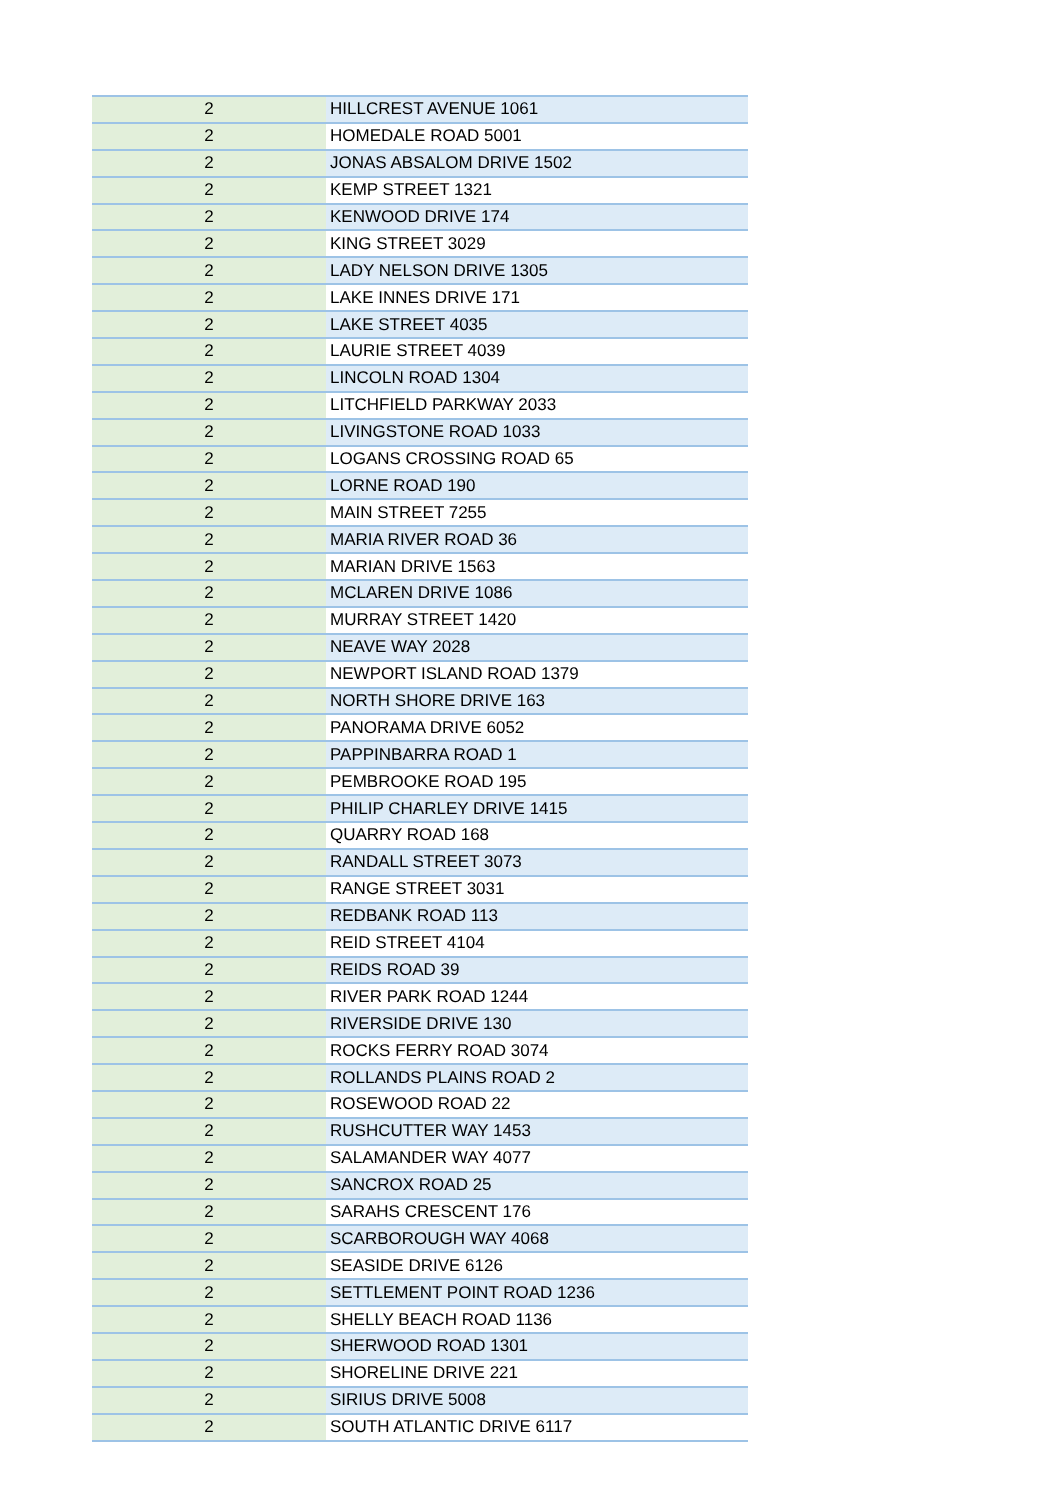| 2 | HILLCREST AVENUE 1061 |
| 2 | HOMEDALE ROAD 5001 |
| 2 | JONAS ABSALOM DRIVE 1502 |
| 2 | KEMP STREET 1321 |
| 2 | KENWOOD DRIVE 174 |
| 2 | KING STREET 3029 |
| 2 | LADY NELSON DRIVE 1305 |
| 2 | LAKE INNES DRIVE 171 |
| 2 | LAKE STREET 4035 |
| 2 | LAURIE STREET 4039 |
| 2 | LINCOLN ROAD 1304 |
| 2 | LITCHFIELD PARKWAY 2033 |
| 2 | LIVINGSTONE ROAD 1033 |
| 2 | LOGANS CROSSING ROAD 65 |
| 2 | LORNE ROAD 190 |
| 2 | MAIN STREET 7255 |
| 2 | MARIA RIVER ROAD 36 |
| 2 | MARIAN DRIVE 1563 |
| 2 | MCLAREN DRIVE 1086 |
| 2 | MURRAY STREET 1420 |
| 2 | NEAVE WAY 2028 |
| 2 | NEWPORT ISLAND ROAD 1379 |
| 2 | NORTH SHORE DRIVE 163 |
| 2 | PANORAMA DRIVE 6052 |
| 2 | PAPPINBARRA ROAD 1 |
| 2 | PEMBROOKE ROAD 195 |
| 2 | PHILIP CHARLEY DRIVE 1415 |
| 2 | QUARRY ROAD 168 |
| 2 | RANDALL STREET 3073 |
| 2 | RANGE STREET 3031 |
| 2 | REDBANK ROAD 113 |
| 2 | REID STREET 4104 |
| 2 | REIDS ROAD 39 |
| 2 | RIVER PARK ROAD 1244 |
| 2 | RIVERSIDE DRIVE 130 |
| 2 | ROCKS FERRY ROAD 3074 |
| 2 | ROLLANDS PLAINS ROAD 2 |
| 2 | ROSEWOOD ROAD 22 |
| 2 | RUSHCUTTER WAY 1453 |
| 2 | SALAMANDER WAY 4077 |
| 2 | SANCROX ROAD 25 |
| 2 | SARAHS CRESCENT 176 |
| 2 | SCARBOROUGH WAY 4068 |
| 2 | SEASIDE DRIVE 6126 |
| 2 | SETTLEMENT POINT ROAD 1236 |
| 2 | SHELLY BEACH ROAD 1136 |
| 2 | SHERWOOD ROAD 1301 |
| 2 | SHORELINE DRIVE 221 |
| 2 | SIRIUS DRIVE 5008 |
| 2 | SOUTH ATLANTIC DRIVE 6117 |